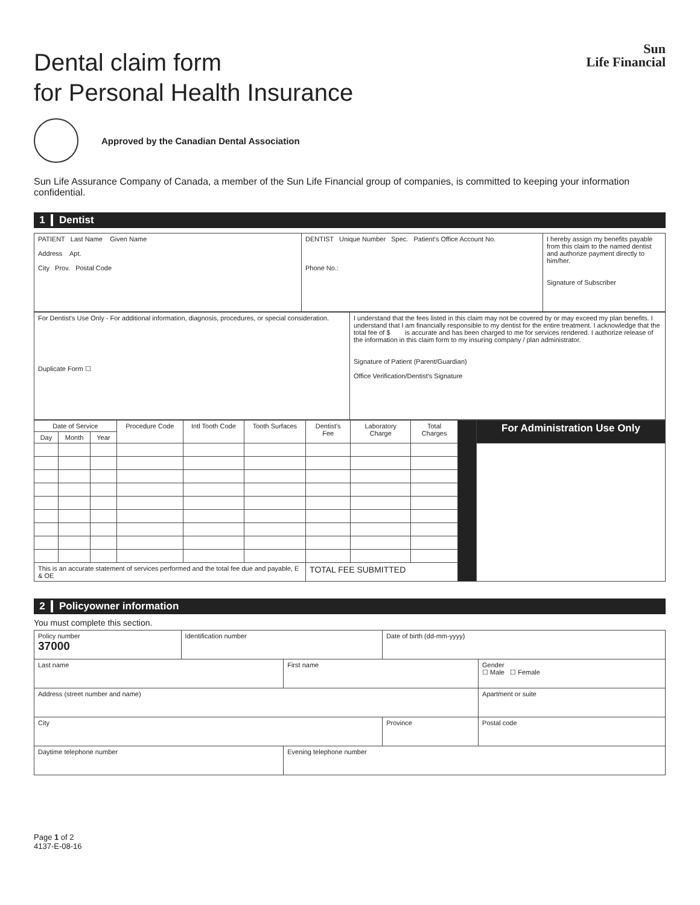Sun
Life Financial
Dental claim form
for Personal Health Insurance
Approved by the Canadian Dental Association
Sun Life Assurance Company of Canada, a member of the Sun Life Financial group of companies, is committed to keeping your information confidential.
1 Dentist
| PATIENT Last Name Given Name Address Apt. City Prov. Postal Code | DENTIST Unique Number Spec. Patient's Office Account No. Phone No.: | I hereby assign my benefits payable from this claim to the named dentist and authorize payment directly to him/her. Signature of Subscriber |
| For Dentist's Use Only - For additional information, diagnosis, procedures, or special consideration. Duplicate Form ☐ | I understand that the fees listed in this claim may not be covered by or may exceed my plan benefits. I understand that I am financially responsible to my dentist for the entire treatment. I acknowledge that the total fee of $ is accurate and has been charged to me for services rendered. I authorize release of the information in this claim form to my insuring company / plan administrator. Signature of Patient (Parent/Guardian) Office Verification/Dentist's Signature |
| Date of Service | | | Procedure Code | Intl Tooth Code | Tooth Surfaces | Dentist's Fee | Laboratory Charge | Total Charges | | For Administration Use Only |
| --- | --- | --- | --- | --- | --- | --- | --- | --- | --- | --- |
| Day | Month | Year | | | | | | | | |
| This is an accurate statement of services performed and the total fee due and payable, E & OE | | | | | | TOTAL FEE SUBMITTED | | | | |
2 Policyowner information
You must complete this section.
| Policy number 37000 | Identification number | | Date of birth (dd-mm-yyyy) | |
| Last name | | First name | | Gender ☐ Male ☐ Female |
| Address (street number and name) | | | | Apartment or suite |
| City | | | Province | Postal code |
| Daytime telephone number | | Evening telephone number | | |
Page 1 of 2
4137-E-08-16